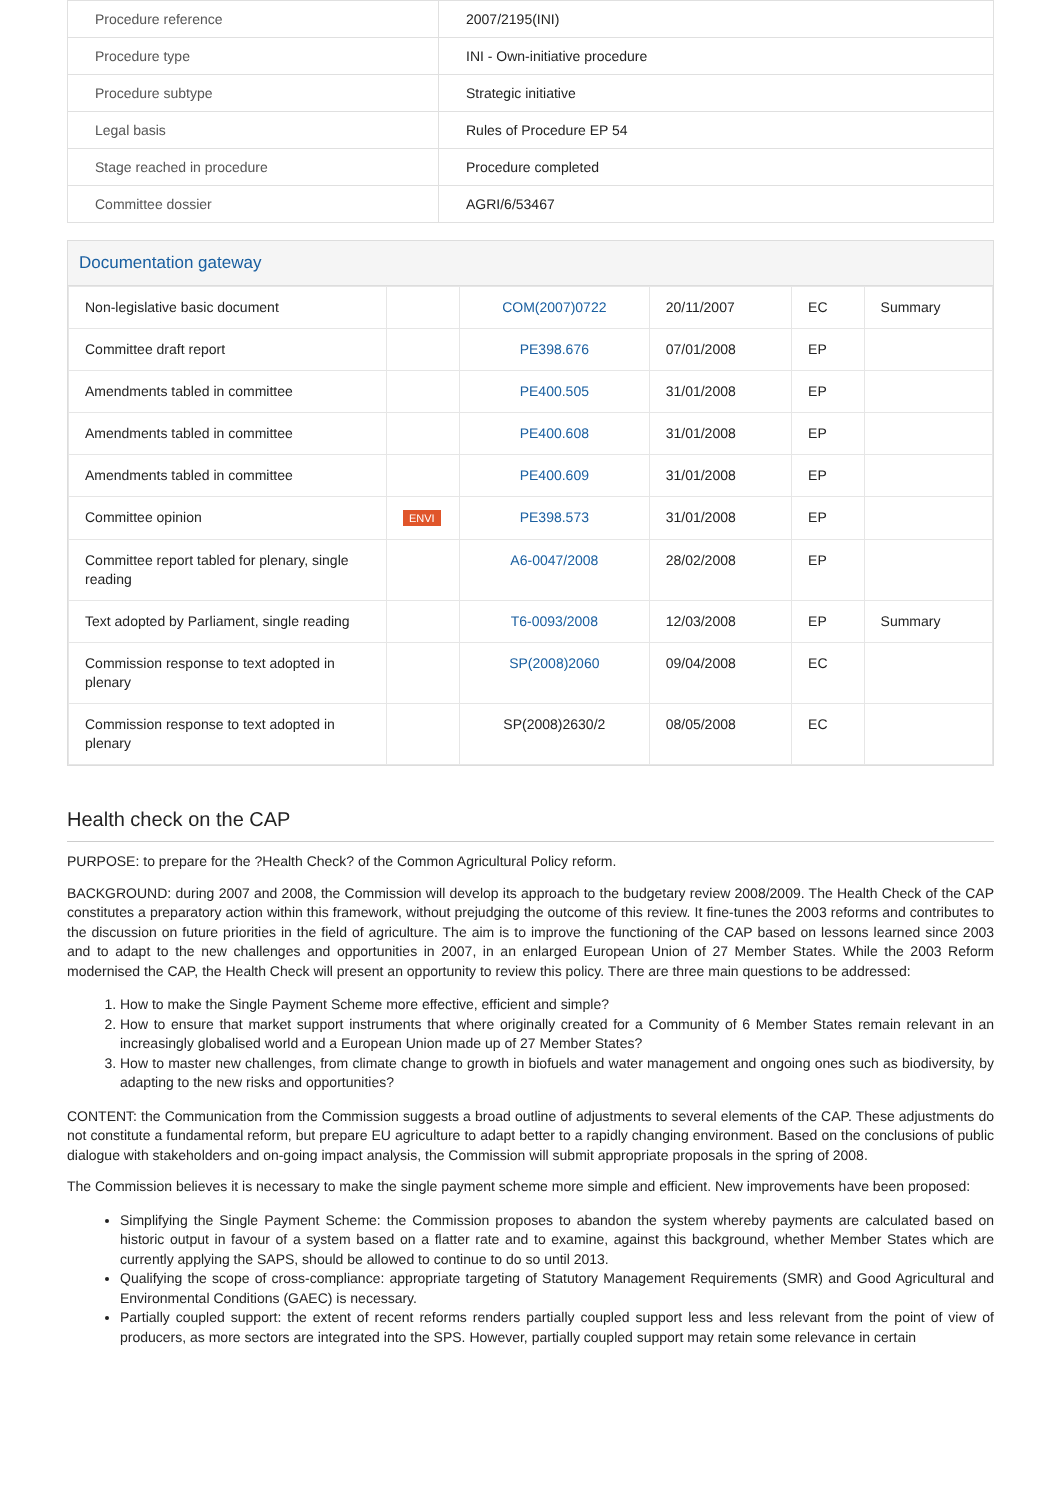| Procedure reference | 2007/2195(INI) |
| Procedure type | INI - Own-initiative procedure |
| Procedure subtype | Strategic initiative |
| Legal basis | Rules of Procedure EP 54 |
| Stage reached in procedure | Procedure completed |
| Committee dossier | AGRI/6/53467 |
Documentation gateway
| Non-legislative basic document | | COM(2007)0722 | 20/11/2007 | EC | Summary |
| Committee draft report | | PE398.676 | 07/01/2008 | EP | |
| Amendments tabled in committee | | PE400.505 | 31/01/2008 | EP | |
| Amendments tabled in committee | | PE400.608 | 31/01/2008 | EP | |
| Amendments tabled in committee | | PE400.609 | 31/01/2008 | EP | |
| Committee opinion | ENVI | PE398.573 | 31/01/2008 | EP | |
| Committee report tabled for plenary, single reading | | A6-0047/2008 | 28/02/2008 | EP | |
| Text adopted by Parliament, single reading | | T6-0093/2008 | 12/03/2008 | EP | Summary |
| Commission response to text adopted in plenary | | SP(2008)2060 | 09/04/2008 | EC | |
| Commission response to text adopted in plenary | | SP(2008)2630/2 | 08/05/2008 | EC | |
Health check on the CAP
PURPOSE: to prepare for the ?Health Check? of the Common Agricultural Policy reform.
BACKGROUND: during 2007 and 2008, the Commission will develop its approach to the budgetary review 2008/2009. The Health Check of the CAP constitutes a preparatory action within this framework, without prejudging the outcome of this review. It fine-tunes the 2003 reforms and contributes to the discussion on future priorities in the field of agriculture. The aim is to improve the functioning of the CAP based on lessons learned since 2003 and to adapt to the new challenges and opportunities in 2007, in an enlarged European Union of 27 Member States. While the 2003 Reform modernised the CAP, the Health Check will present an opportunity to review this policy. There are three main questions to be addressed:
1. How to make the Single Payment Scheme more effective, efficient and simple?
2. How to ensure that market support instruments that where originally created for a Community of 6 Member States remain relevant in an increasingly globalised world and a European Union made up of 27 Member States?
3. How to master new challenges, from climate change to growth in biofuels and water management and ongoing ones such as biodiversity, by adapting to the new risks and opportunities?
CONTENT: the Communication from the Commission suggests a broad outline of adjustments to several elements of the CAP. These adjustments do not constitute a fundamental reform, but prepare EU agriculture to adapt better to a rapidly changing environment. Based on the conclusions of public dialogue with stakeholders and on-going impact analysis, the Commission will submit appropriate proposals in the spring of 2008.
The Commission believes it is necessary to make the single payment scheme more simple and efficient. New improvements have been proposed:
Simplifying the Single Payment Scheme: the Commission proposes to abandon the system whereby payments are calculated based on historic output in favour of a system based on a flatter rate and to examine, against this background, whether Member States which are currently applying the SAPS, should be allowed to continue to do so until 2013.
Qualifying the scope of cross-compliance: appropriate targeting of Statutory Management Requirements (SMR) and Good Agricultural and Environmental Conditions (GAEC) is necessary.
Partially coupled support: the extent of recent reforms renders partially coupled support less and less relevant from the point of view of producers, as more sectors are integrated into the SPS. However, partially coupled support may retain some relevance in certain